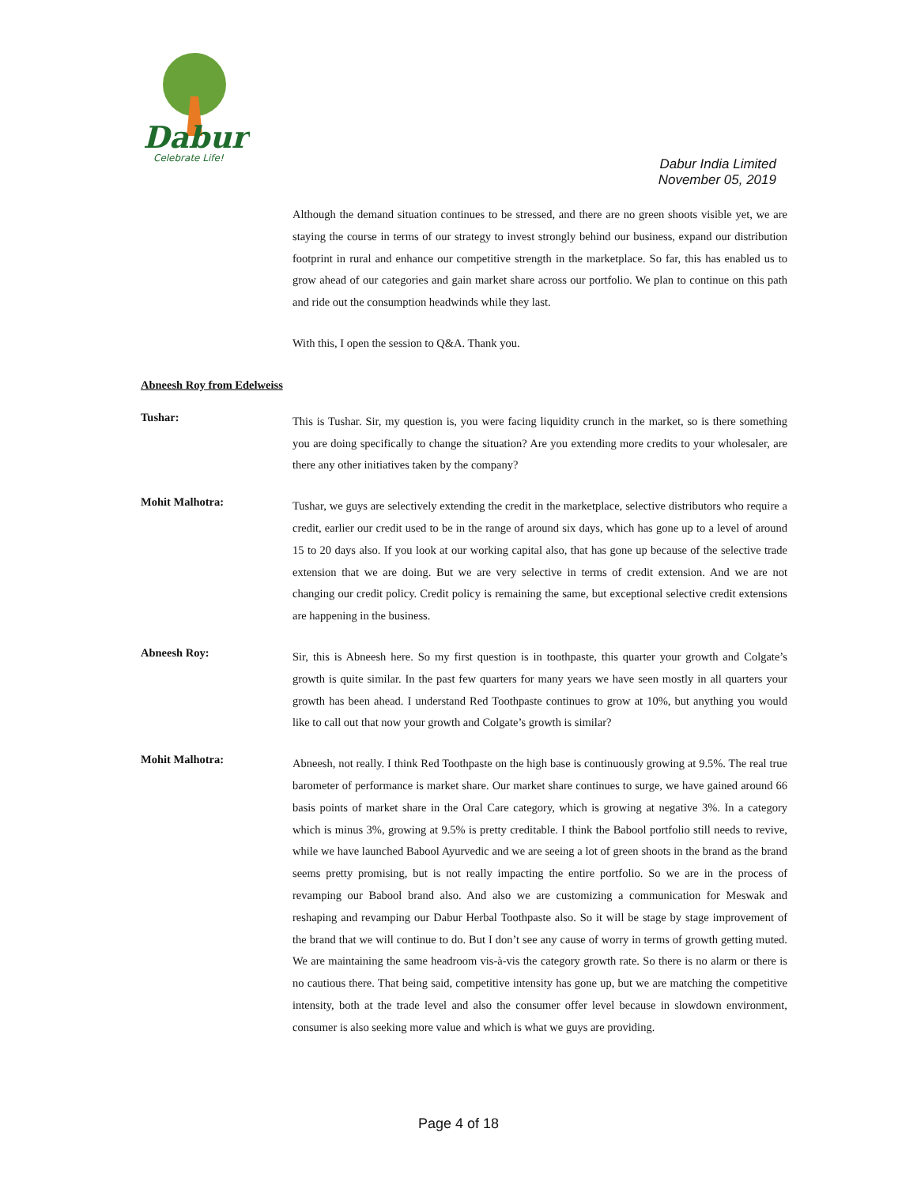Dabur
Celebrate Life!
Dabur India Limited
November 05, 2019
Although the demand situation continues to be stressed, and there are no green shoots visible yet, we are staying the course in terms of our strategy to invest strongly behind our business, expand our distribution footprint in rural and enhance our competitive strength in the marketplace. So far, this has enabled us to grow ahead of our categories and gain market share across our portfolio. We plan to continue on this path and ride out the consumption headwinds while they last.
With this, I open the session to Q&A. Thank you.
Abneesh Roy from Edelweiss
Tushar:
This is Tushar. Sir, my question is, you were facing liquidity crunch in the market, so is there something you are doing specifically to change the situation? Are you extending more credits to your wholesaler, are there any other initiatives taken by the company?
Mohit Malhotra:
Tushar, we guys are selectively extending the credit in the marketplace, selective distributors who require a credit, earlier our credit used to be in the range of around six days, which has gone up to a level of around 15 to 20 days also. If you look at our working capital also, that has gone up because of the selective trade extension that we are doing. But we are very selective in terms of credit extension. And we are not changing our credit policy. Credit policy is remaining the same, but exceptional selective credit extensions are happening in the business.
Abneesh Roy:
Sir, this is Abneesh here. So my first question is in toothpaste, this quarter your growth and Colgate’s growth is quite similar. In the past few quarters for many years we have seen mostly in all quarters your growth has been ahead. I understand Red Toothpaste continues to grow at 10%, but anything you would like to call out that now your growth and Colgate’s growth is similar?
Mohit Malhotra:
Abneesh, not really. I think Red Toothpaste on the high base is continuously growing at 9.5%. The real true barometer of performance is market share. Our market share continues to surge, we have gained around 66 basis points of market share in the Oral Care category, which is growing at negative 3%. In a category which is minus 3%, growing at 9.5% is pretty creditable. I think the Babool portfolio still needs to revive, while we have launched Babool Ayurvedic and we are seeing a lot of green shoots in the brand as the brand seems pretty promising, but is not really impacting the entire portfolio. So we are in the process of revamping our Babool brand also. And also we are customizing a communication for Meswak and reshaping and revamping our Dabur Herbal Toothpaste also. So it will be stage by stage improvement of the brand that we will continue to do. But I don’t see any cause of worry in terms of growth getting muted. We are maintaining the same headroom vis-à-vis the category growth rate. So there is no alarm or there is no cautious there. That being said, competitive intensity has gone up, but we are matching the competitive intensity, both at the trade level and also the consumer offer level because in slowdown environment, consumer is also seeking more value and which is what we guys are providing.
Page 4 of 18